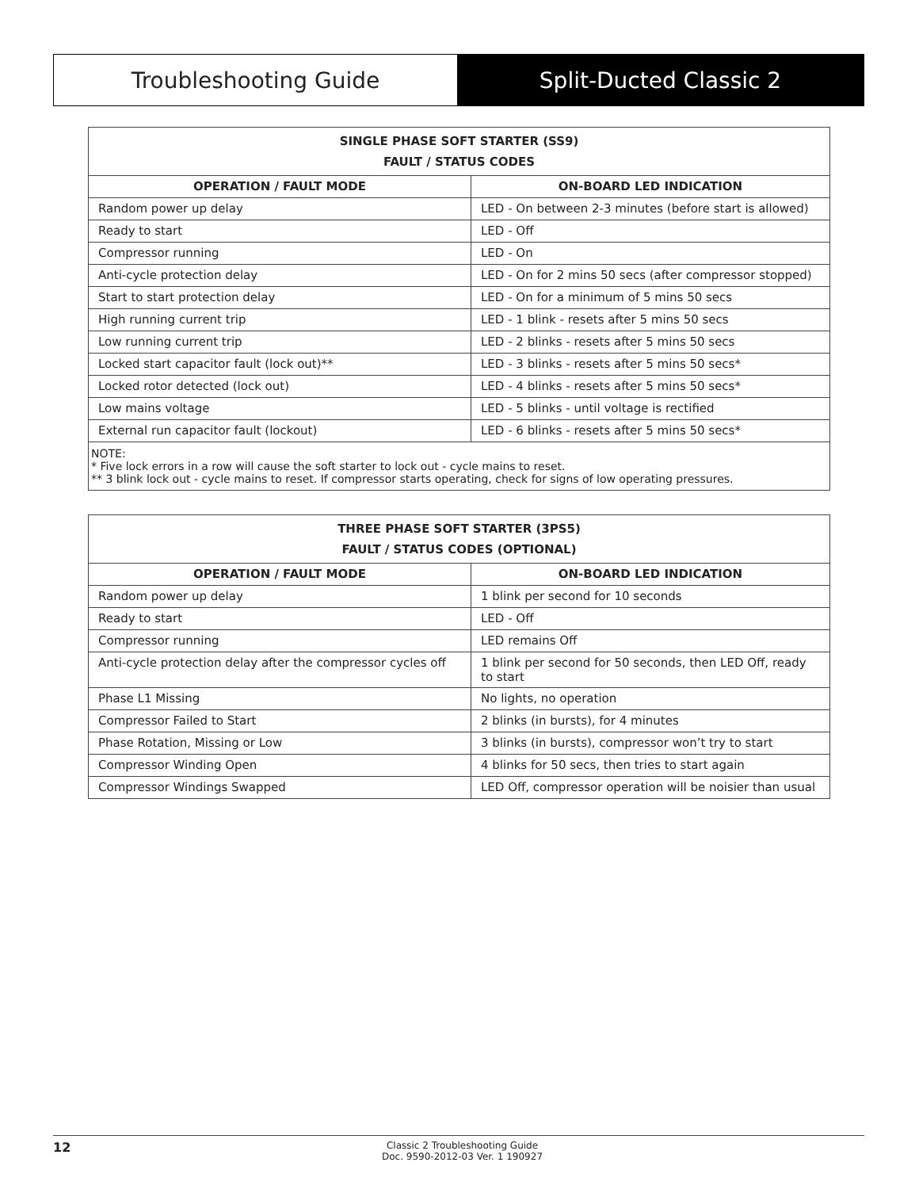Troubleshooting Guide Split-Ducted Classic 2
| SINGLE PHASE SOFT STARTER (SS9) FAULT / STATUS CODES | |
| --- | --- |
| OPERATION / FAULT MODE | ON-BOARD LED INDICATION |
| Random power up delay | LED - On between 2-3 minutes (before start is allowed) |
| Ready to start | LED - Off |
| Compressor running | LED - On |
| Anti-cycle protection delay | LED - On for 2 mins 50 secs (after compressor stopped) |
| Start to start protection delay | LED - On for a minimum of 5 mins 50 secs |
| High running current trip | LED - 1 blink - resets after 5 mins 50 secs |
| Low running current trip | LED - 2 blinks - resets after 5 mins 50 secs |
| Locked start capacitor fault (lock out)** | LED - 3 blinks - resets after 5 mins 50 secs* |
| Locked rotor detected (lock out) | LED - 4 blinks - resets after 5 mins 50 secs* |
| Low mains voltage | LED - 5 blinks - until voltage is rectified |
| External run capacitor fault (lockout) | LED - 6 blinks - resets after 5 mins 50 secs* |
| NOTE: * Five lock errors in a row will cause the soft starter to lock out - cycle mains to reset. ** 3 blink lock out - cycle mains to reset. If compressor starts operating, check for signs of low operating pressures. | |
| THREE PHASE SOFT STARTER (3PS5) FAULT / STATUS CODES (OPTIONAL) | |
| --- | --- |
| OPERATION / FAULT MODE | ON-BOARD LED INDICATION |
| Random power up delay | 1 blink per second for 10 seconds |
| Ready to start | LED - Off |
| Compressor running | LED remains Off |
| Anti-cycle protection delay after the compressor cycles off | 1 blink per second for 50 seconds, then LED Off, ready to start |
| Phase L1 Missing | No lights, no operation |
| Compressor Failed to Start | 2 blinks (in bursts), for 4 minutes |
| Phase Rotation, Missing or Low | 3 blinks (in bursts), compressor won’t try to start |
| Compressor Winding Open | 4 blinks for 50 secs, then tries to start again |
| Compressor Windings Swapped | LED Off, compressor operation will be noisier than usual |
12
Classic 2 Troubleshooting Guide
Doc. 9590-2012-03 Ver. 1 190927